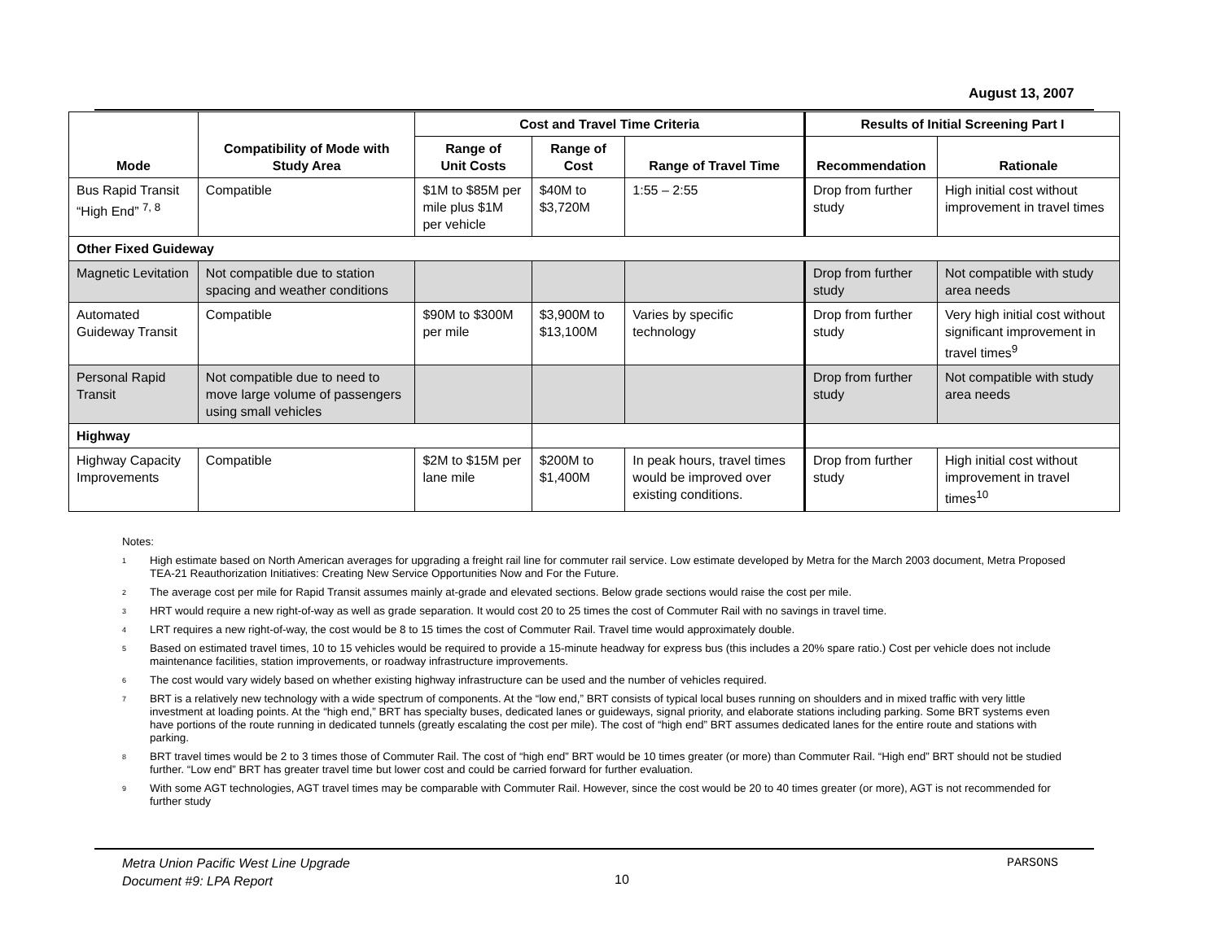August 13, 2007
| Mode | Compatibility of Mode with Study Area | Cost and Travel Time Criteria | | | Results of Initial Screening Part I | |
| --- | --- | --- | --- | --- | --- | --- |
| | | Range of Unit Costs | Range of Cost | Range of Travel Time | Recommendation | Rationale |
| Bus Rapid Transit “High End” <sup>7, 8</sup> | Compatible | $1M to $85M per mile plus $1M per vehicle | $40M to $3,720M | 1:55 – 2:55 | Drop from further study | High initial cost without improvement in travel times |
| Other Fixed Guideway | | | | | | |
| Magnetic Levitation | Not compatible due to station spacing and weather conditions | | | | Drop from further study | Not compatible with study area needs |
| Automated Guideway Transit | Compatible | $90M to $300M per mile | $3,900M to $13,100M | Varies by specific technology | Drop from further study | Very high initial cost without significant improvement in travel times<sup>9</sup> |
| Personal Rapid Transit | Not compatible due to need to move large volume of passengers using small vehicles | | | | Drop from further study | Not compatible with study area needs |
| Highway | | | | | | |
| Highway Capacity Improvements | Compatible | $2M to $15M per lane mile | $200M to $1,400M | In peak hours, travel times would be improved over existing conditions. | Drop from further study | High initial cost without improvement in travel times<sup>10</sup> |
Notes:
<sup>1</sup> High estimate based on North American averages for upgrading a freight rail line for commuter rail service. Low estimate developed by Metra for the March 2003 document, Metra Proposed TEA-21 Reauthorization Initiatives: Creating New Service Opportunities Now and For the Future.
<sup>2</sup> The average cost per mile for Rapid Transit assumes mainly at-grade and elevated sections. Below grade sections would raise the cost per mile.
<sup>3</sup> HRT would require a new right-of-way as well as grade separation. It would cost 20 to 25 times the cost of Commuter Rail with no savings in travel time.
<sup>4</sup> LRT requires a new right-of-way, the cost would be 8 to 15 times the cost of Commuter Rail. Travel time would approximately double.
<sup>5</sup> Based on estimated travel times, 10 to 15 vehicles would be required to provide a 15-minute headway for express bus (this includes a 20% spare ratio.) Cost per vehicle does not include maintenance facilities, station improvements, or roadway infrastructure improvements.
<sup>6</sup> The cost would vary widely based on whether existing highway infrastructure can be used and the number of vehicles required.
<sup>7</sup> BRT is a relatively new technology with a wide spectrum of components. At the “low end,” BRT consists of typical local buses running on shoulders and in mixed traffic with very little investment at loading points. At the “high end,” BRT has specialty buses, dedicated lanes or guideways, signal priority, and elaborate stations including parking. Some BRT systems even have portions of the route running in dedicated tunnels (greatly escalating the cost per mile). The cost of “high end” BRT assumes dedicated lanes for the entire route and stations with parking.
<sup>8</sup> BRT travel times would be 2 to 3 times those of Commuter Rail. The cost of “high end” BRT would be 10 times greater (or more) than Commuter Rail. “High end” BRT should not be studied further. “Low end” BRT has greater travel time but lower cost and could be carried forward for further evaluation.
<sup>9</sup> With some AGT technologies, AGT travel times may be comparable with Commuter Rail. However, since the cost would be 20 to 40 times greater (or more), AGT is not recommended for further study
Metra Union Pacific West Line Upgrade
Document #9: LPA Report
10
PARSONS